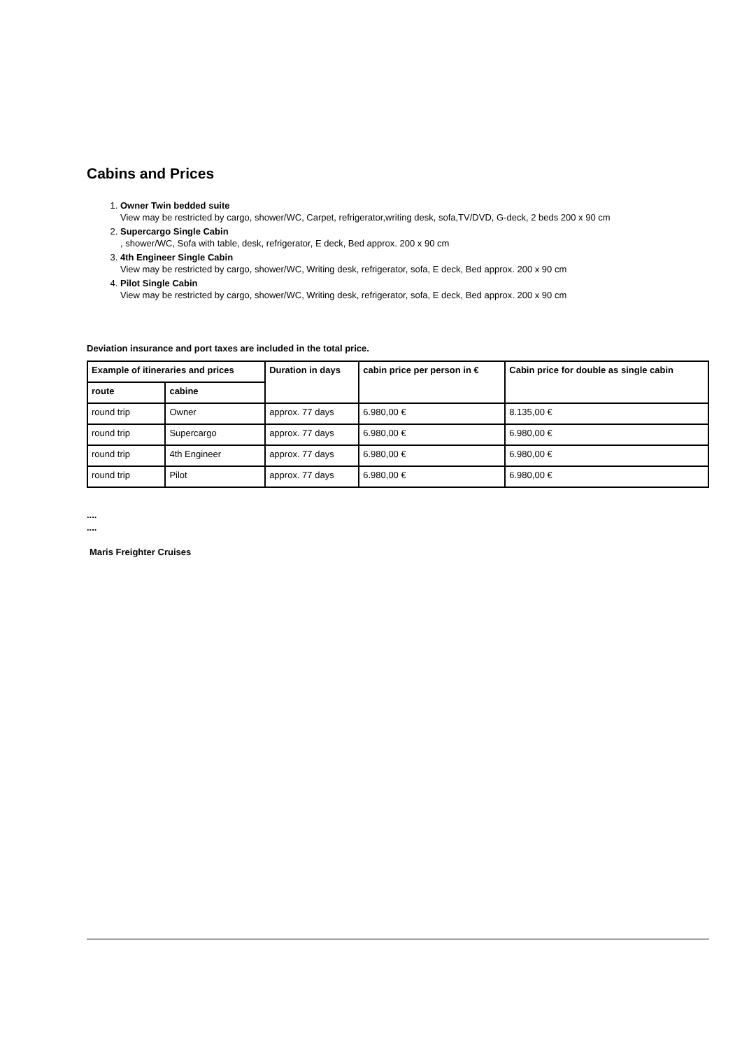Cabins and Prices
1. Owner Twin bedded suite
View may be restricted by cargo, shower/WC, Carpet, refrigerator,writing desk, sofa,TV/DVD, G-deck, 2 beds 200 x 90 cm
2. Supercargo Single Cabin
, shower/WC, Sofa with table, desk, refrigerator, E deck, Bed approx. 200 x 90 cm
3. 4th Engineer Single Cabin
View may be restricted by cargo, shower/WC, Writing desk, refrigerator, sofa, E deck, Bed approx. 200 x 90 cm
4. Pilot Single Cabin
View may be restricted by cargo, shower/WC, Writing desk, refrigerator, sofa, E deck, Bed approx. 200 x 90 cm
Deviation insurance and port taxes are included in the total price.
| Example of itineraries and prices | | Duration in days | cabin price per person in € | Cabin price for double as single cabin |
| --- | --- | --- | --- | --- |
| route | cabine | | | |
| round trip | Owner | approx. 77 days | 6.980,00 € | 8.135,00 € |
| round trip | Supercargo | approx. 77 days | 6.980,00 € | 6.980,00 € |
| round trip | 4th Engineer | approx. 77 days | 6.980,00 € | 6.980,00 € |
| round trip | Pilot | approx. 77 days | 6.980,00 € | 6.980,00 € |
....
....
Maris Freighter Cruises